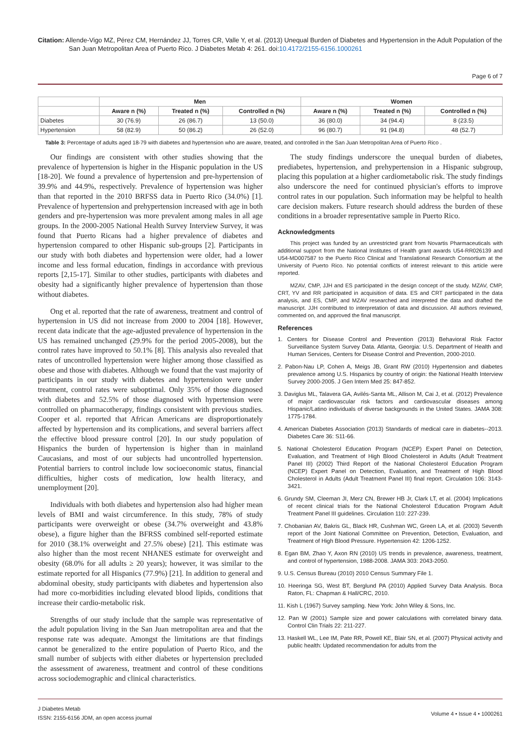Citation: Allende-Vigo MZ, Pérez CM, Hernández JJ, Torres CR, Valle Y, et al. (2013) Unequal Burden of Diabetes and Hypertension in the Adult Population of the San Juan Metropolitan Area of Puerto Rico. J Diabetes Metab 4: 261. doi:10.4172/2155-6156.1000261
Page 6 of 7
| | Men | | | Women | | |
| --- | --- | --- | --- | --- | --- | --- |
| | Aware n (%) | Treated n (%) | Controlled n (%) | Aware n (%) | Treated n (%) | Controlled n (%) |
| Diabetes | 30 (76.9) | 26 (86.7) | 13 (50.0) | 36 (80.0) | 34 (94.4) | 8 (23.5) |
| Hypertension | 58 (82.9) | 50 (86.2) | 26 (52.0) | 96 (80.7) | 91 (94.8) | 48 (52.7) |
Table 3: Percentage of adults aged 18-79 with diabetes and hypertension who are aware, treated, and controlled in the San Juan Metropolitan Area of Puerto Rico .
Our findings are consistent with other studies showing that the prevalence of hypertension is higher in the Hispanic population in the US [18-20]. We found a prevalence of hypertension and pre-hypertension of 39.9% and 44.9%, respectively. Prevalence of hypertension was higher than that reported in the 2010 BRFSS data in Puerto Rico (34.0%) [1]. Prevalence of hypertension and prehypertension increased with age in both genders and pre-hypertension was more prevalent among males in all age groups. In the 2000-2005 National Health Survey Interview Survey, it was found that Puerto Ricans had a higher prevalence of diabetes and hypertension compared to other Hispanic sub-groups [2]. Participants in our study with both diabetes and hypertension were older, had a lower income and less formal education, findings in accordance with previous reports [2,15-17]. Similar to other studies, participants with diabetes and obesity had a significantly higher prevalence of hypertension than those without diabetes.
Ong et al. reported that the rate of awareness, treatment and control of hypertension in US did not increase from 2000 to 2004 [18]. However, recent data indicate that the age-adjusted prevalence of hypertension in the US has remained unchanged (29.9% for the period 2005-2008), but the control rates have improved to 50.1% [8]. This analysis also revealed that rates of uncontrolled hypertension were higher among those classified as obese and those with diabetes. Although we found that the vast majority of participants in our study with diabetes and hypertension were under treatment, control rates were suboptimal. Only 35% of those diagnosed with diabetes and 52.5% of those diagnosed with hypertension were controlled on pharmacotherapy, findings consistent with previous studies. Cooper et al. reported that African Americans are disproportionately affected by hypertension and its complications, and several barriers affect the effective blood pressure control [20]. In our study population of Hispanics the burden of hypertension is higher than in mainland Caucasians, and most of our subjects had uncontrolled hypertension. Potential barriers to control include low socioeconomic status, financial difficulties, higher costs of medication, low health literacy, and unemployment [20].
Individuals with both diabetes and hypertension also had higher mean levels of BMI and waist circumference. In this study, 78% of study participants were overweight or obese (34.7% overweight and 43.8% obese), a figure higher than the BFRSS combined self-reported estimate for 2010 (38.1% overweight and 27.5% obese) [21]. This estimate was also higher than the most recent NHANES estimate for overweight and obesity (68.0% for all adults ≥ 20 years); however, it was similar to the estimate reported for all Hispanics (77.9%) [21]. In addition to general and abdominal obesity, study participants with diabetes and hypertension also had more co-morbidities including elevated blood lipids, conditions that increase their cardio-metabolic risk.
Strengths of our study include that the sample was representative of the adult population living in the San Juan metropolitan area and that the response rate was adequate. Amongst the limitations are that findings cannot be generalized to the entire population of Puerto Rico, and the small number of subjects with either diabetes or hypertension precluded the assessment of awareness, treatment and control of these conditions across sociodemographic and clinical characteristics.
The study findings underscore the unequal burden of diabetes, prediabetes, hypertension, and prehypertension in a Hispanic subgroup, placing this population at a higher cardiometabolic risk. The study findings also underscore the need for continued physician's efforts to improve control rates in our population. Such information may be helpful to health care decision makers. Future research should address the burden of these conditions in a broader representative sample in Puerto Rico.
Acknowledgments
This project was funded by an unrestricted grant from Novartis Pharmaceuticals with additional support from the National Institutes of Health grant awards U54-RR026139 and U54-MD007587 to the Puerto Rico Clinical and Translational Research Consortium at the University of Puerto Rico. No potential conflicts of interest relevant to this article were reported.
MZAV, CMP, JJH and ES participated in the design concept of the study. MZAV, CMP, CRT, YV and RR participated in acquisition of data. ES and CRT participated in the data analysis, and ES, CMP, and MZAV researched and interpreted the data and drafted the manuscript. JJH contributed to interpretation of data and discussion. All authors reviewed, commented on, and approved the final manuscript.
References
1. Centers for Disease Control and Prevention (2013) Behavioral Risk Factor Surveillance System Survey Data. Atlanta, Georgia: U.S. Department of Health and Human Services, Centers for Disease Control and Prevention, 2000-2010.
2. Pabon-Nau LP, Cohen A, Meigs JB, Grant RW (2010) Hypertension and diabetes prevalence among U.S. Hispanics by country of origin: the National Health Interview Survey 2000-2005. J Gen Intern Med 25: 847-852.
3. Daviglus ML, Talavera GA, Avilés-Santa ML, Allison M, Cai J, et al. (2012) Prevalence of major cardiovascular risk factors and cardiovascular diseases among Hispanic/Latino individuals of diverse backgrounds in the United States. JAMA 308: 1775-1784.
4. American Diabetes Association (2013) Standards of medical care in diabetes--2013. Diabetes Care 36: S11-66.
5. National Cholesterol Education Program (NCEP) Expert Panel on Detection, Evaluation, and Treatment of High Blood Cholesterol in Adults (Adult Treatment Panel III) (2002) Third Report of the National Cholesterol Education Program (NCEP) Expert Panel on Detection, Evaluation, and Treatment of High Blood Cholesterol in Adults (Adult Treatment Panel III) final report. Circulation 106: 3143-3421.
6. Grundy SM, Cleeman JI, Merz CN, Brewer HB Jr, Clark LT, et al. (2004) Implications of recent clinical trials for the National Cholesterol Education Program Adult Treatment Panel III guidelines. Circulation 110: 227-239.
7. Chobanian AV, Bakris GL, Black HR, Cushman WC, Green LA, et al. (2003) Seventh report of the Joint National Committee on Prevention, Detection, Evaluation, and Treatment of High Blood Pressure. Hypertension 42: 1206-1252.
8. Egan BM, Zhao Y, Axon RN (2010) US trends in prevalence, awareness, treatment, and control of hypertension, 1988-2008. JAMA 303: 2043-2050.
9. U.S. Census Bureau (2010) 2010 Census Summary File 1.
10. Heeringa SG, West BT, Berglund PA (2010) Applied Survey Data Analysis. Boca Raton, FL: Chapman & Hall/CRC, 2010.
11. Kish L (1967) Survey sampling. New York: John Wiley & Sons, Inc.
12. Pan W (2001) Sample size and power calculations with correlated binary data. Control Clin Trials 22: 211-227.
13. Haskell WL, Lee IM, Pate RR, Powell KE, Blair SN, et al. (2007) Physical activity and public health: Updated recommendation for adults from the
J Diabetes Metab
ISSN: 2155-6156 JDM, an open access journal
Volume 4 • Issue 4 • 1000261